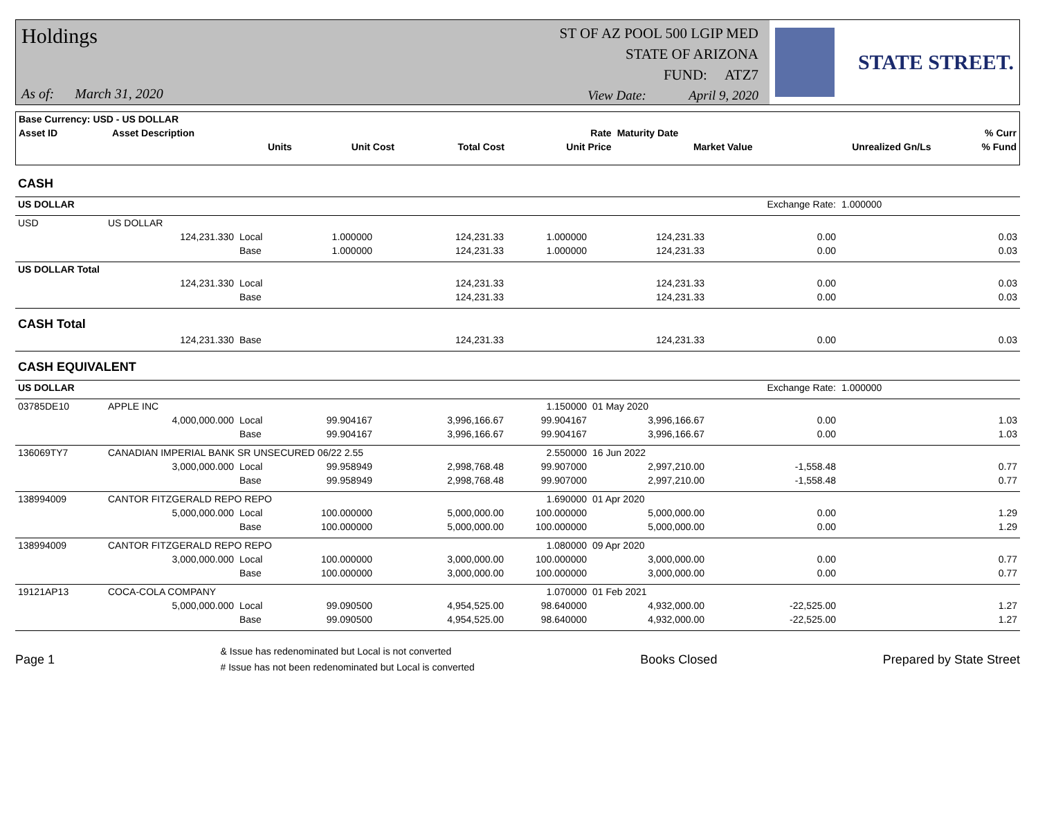Holdings
ST OF AZ POOL 500 LGIP MED
STATE OF ARIZONA
FUND: ATZ7
As of: March 31, 2020
View Date: April 9, 2020
STATE STREET.
| Base Currency: USD - US DOLLAR | | | | | | | |
| Asset ID | Asset Description | | | Rate | Maturity Date | | % Curr |
| | Units | Unit Cost | Total Cost | Unit Price | Market Value | Unrealized Gn/Ls | % Fund |
| CASH | | | | | | | | | |
| US DOLLAR | | | | | | | Exchange Rate: | 1.000000 | |
| USD | US DOLLAR | | | | | | | | |
| | 124,231.330 | Local | 1.000000 | 124,231.33 | 1.000000 | 124,231.33 | 0.00 | | 0.03 |
| | | Base | 1.000000 | 124,231.33 | 1.000000 | 124,231.33 | 0.00 | | 0.03 |
| US DOLLAR Total | | | | | | | | | |
| | 124,231.330 | Local | | 124,231.33 | | 124,231.33 | 0.00 | | 0.03 |
| | | Base | | 124,231.33 | | 124,231.33 | 0.00 | | 0.03 |
| CASH Total | | | | | | | | | |
| | 124,231.330 | Base | | 124,231.33 | | 124,231.33 | 0.00 | | 0.03 |
| CASH EQUIVALENT | | | | | | | | | |
| US DOLLAR | | | | | | | Exchange Rate: | 1.000000 | |
| 03785DE10 | APPLE INC | | | | 1.150000 | 01 May 2020 | | | |
| | 4,000,000.000 | Local | 99.904167 | 3,996,166.67 | 99.904167 | 3,996,166.67 | 0.00 | | 1.03 |
| | | Base | 99.904167 | 3,996,166.67 | 99.904167 | 3,996,166.67 | 0.00 | | 1.03 |
| 136069TY7 | CANADIAN IMPERIAL BANK SR UNSECURED 06/22 2.55 | | | | 2.550000 | 16 Jun 2022 | | | |
| | 3,000,000.000 | Local | 99.958949 | 2,998,768.48 | 99.907000 | 2,997,210.00 | -1,558.48 | | 0.77 |
| | | Base | 99.958949 | 2,998,768.48 | 99.907000 | 2,997,210.00 | -1,558.48 | | 0.77 |
| 138994009 | CANTOR FITZGERALD REPO REPO | | | | 1.690000 | 01 Apr 2020 | | | |
| | 5,000,000.000 | Local | 100.000000 | 5,000,000.00 | 100.000000 | 5,000,000.00 | 0.00 | | 1.29 |
| | | Base | 100.000000 | 5,000,000.00 | 100.000000 | 5,000,000.00 | 0.00 | | 1.29 |
| 138994009 | CANTOR FITZGERALD REPO REPO | | | | 1.080000 | 09 Apr 2020 | | | |
| | 3,000,000.000 | Local | 100.000000 | 3,000,000.00 | 100.000000 | 3,000,000.00 | 0.00 | | 0.77 |
| | | Base | 100.000000 | 3,000,000.00 | 100.000000 | 3,000,000.00 | 0.00 | | 0.77 |
| 19121AP13 | COCA-COLA COMPANY | | | | 1.070000 | 01 Feb 2021 | | | |
| | 5,000,000.000 | Local | 99.090500 | 4,954,525.00 | 98.640000 | 4,932,000.00 | -22,525.00 | | 1.27 |
| | | Base | 99.090500 | 4,954,525.00 | 98.640000 | 4,932,000.00 | -22,525.00 | | 1.27 |
Page 1
& Issue has redenominated but Local is not converted
# Issue has not been redenominated but Local is converted
Books Closed Prepared by State Street